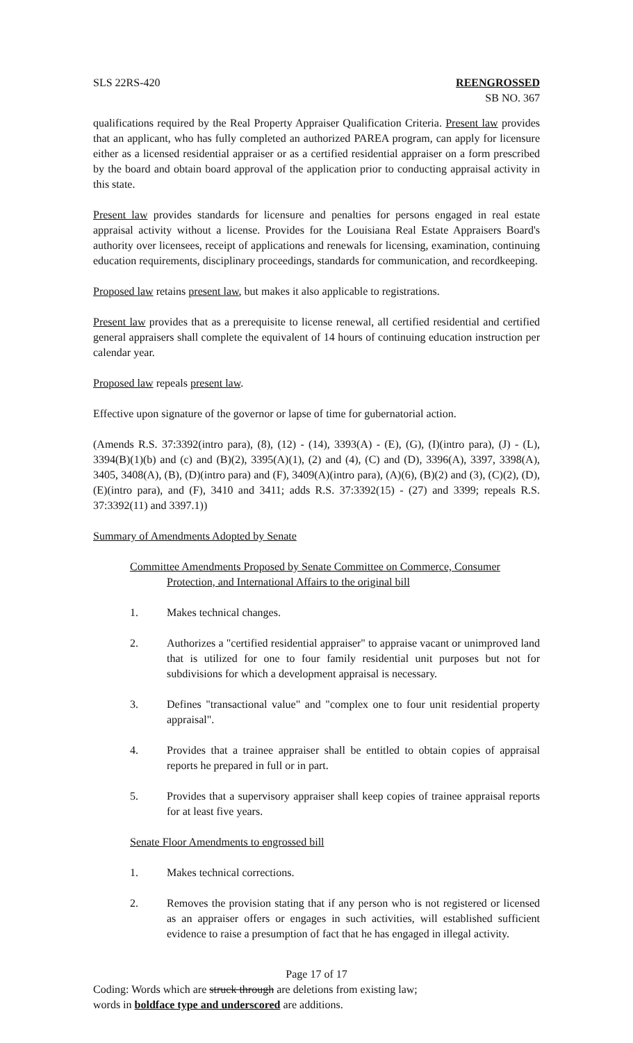SLS 22RS-420 REENGROSSED
SB NO. 367
qualifications required by the Real Property Appraiser Qualification Criteria. Present law provides that an applicant, who has fully completed an authorized PAREA program, can apply for licensure either as a licensed residential appraiser or as a certified residential appraiser on a form prescribed by the board and obtain board approval of the application prior to conducting appraisal activity in this state.
Present law provides standards for licensure and penalties for persons engaged in real estate appraisal activity without a license. Provides for the Louisiana Real Estate Appraisers Board's authority over licensees, receipt of applications and renewals for licensing, examination, continuing education requirements, disciplinary proceedings, standards for communication, and recordkeeping.
Proposed law retains present law, but makes it also applicable to registrations.
Present law provides that as a prerequisite to license renewal, all certified residential and certified general appraisers shall complete the equivalent of 14 hours of continuing education instruction per calendar year.
Proposed law repeals present law.
Effective upon signature of the governor or lapse of time for gubernatorial action.
(Amends R.S. 37:3392(intro para), (8), (12) - (14), 3393(A) - (E), (G), (I)(intro para), (J) - (L), 3394(B)(1)(b) and (c) and (B)(2), 3395(A)(1), (2) and (4), (C) and (D), 3396(A), 3397, 3398(A), 3405, 3408(A), (B), (D)(intro para) and (F), 3409(A)(intro para), (A)(6), (B)(2) and (3), (C)(2), (D), (E)(intro para), and (F), 3410 and 3411; adds R.S. 37:3392(15) - (27) and 3399; repeals R.S. 37:3392(11) and 3397.1))
Summary of Amendments Adopted by Senate
Committee Amendments Proposed by Senate Committee on Commerce, Consumer Protection, and International Affairs to the original bill
1. Makes technical changes.
2. Authorizes a "certified residential appraiser" to appraise vacant or unimproved land that is utilized for one to four family residential unit purposes but not for subdivisions for which a development appraisal is necessary.
3. Defines "transactional value" and "complex one to four unit residential property appraisal".
4. Provides that a trainee appraiser shall be entitled to obtain copies of appraisal reports he prepared in full or in part.
5. Provides that a supervisory appraiser shall keep copies of trainee appraisal reports for at least five years.
Senate Floor Amendments to engrossed bill
1. Makes technical corrections.
2. Removes the provision stating that if any person who is not registered or licensed as an appraiser offers or engages in such activities, will established sufficient evidence to raise a presumption of fact that he has engaged in illegal activity.
Page 17 of 17
Coding: Words which are struck through are deletions from existing law;
words in boldface type and underscored are additions.